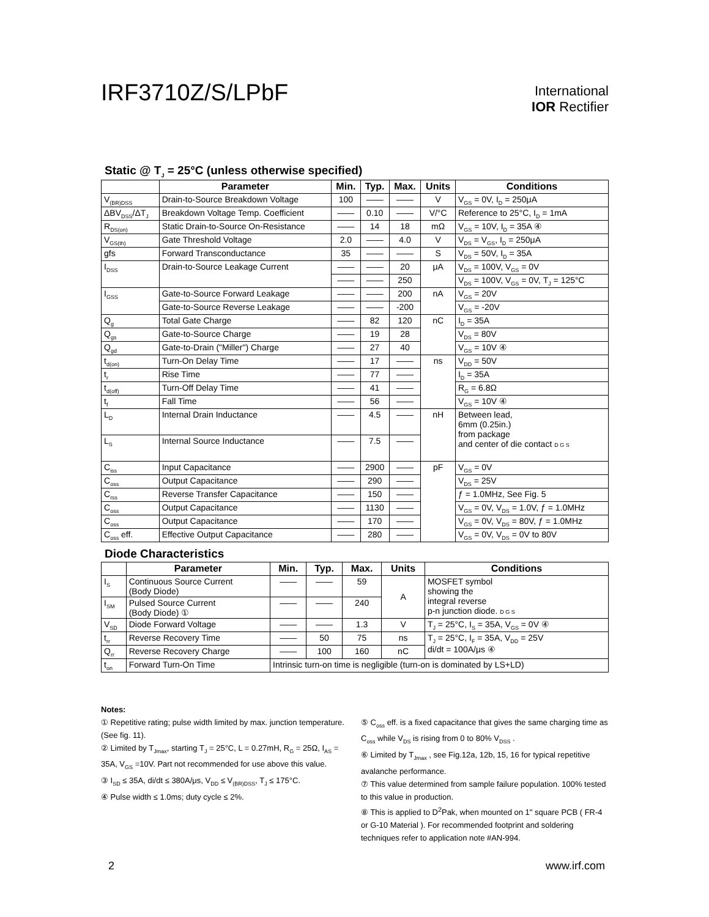IRF3710Z/S/LPbF
International
IOR Rectifier
Static @ T<sub>J</sub> = 25°C (unless otherwise specified)
| | Parameter | Min. | Typ. | Max. | Units | Conditions |
| --- | --- | --- | --- | --- | --- | --- |
| V<sub>(BR)DSS</sub> | Drain-to-Source Breakdown Voltage | 100 | —— | —— | V | V<sub>GS</sub> = 0V, I<sub>D</sub> = 250μA |
| ΔBV<sub>DSS</sub>/ΔT<sub>J</sub> | Breakdown Voltage Temp. Coefficient | —— | 0.10 | —— | V/°C | Reference to 25°C, I<sub>D</sub> = 1mA |
| R<sub>DS(on)</sub> | Static Drain-to-Source On-Resistance | —— | 14 | 18 | mΩ | V<sub>GS</sub> = 10V, I<sub>D</sub> = 35A ④ |
| V<sub>GS(th)</sub> | Gate Threshold Voltage | 2.0 | —— | 4.0 | V | V<sub>DS</sub> = V<sub>GS</sub>, I<sub>D</sub> = 250μA |
| gfs | Forward Transconductance | 35 | —— | —— | S | V<sub>DS</sub> = 50V, I<sub>D</sub> = 35A |
| I<sub>DSS</sub> | Drain-to-Source Leakage Current | —— | —— | 20 | μA | V<sub>DS</sub> = 100V, V<sub>GS</sub> = 0V |
| | | —— | —— | 250 | | V<sub>DS</sub> = 100V, V<sub>GS</sub> = 0V, T<sub>J</sub> = 125°C |
| I<sub>GSS</sub> | Gate-to-Source Forward Leakage | —— | —— | 200 | nA | V<sub>GS</sub> = 20V |
| | Gate-to-Source Reverse Leakage | —— | —— | -200 | | V<sub>GS</sub> = -20V |
| Q<sub>g</sub> | Total Gate Charge | —— | 82 | 120 | nC | I<sub>D</sub> = 35A |
| Q<sub>gs</sub> | Gate-to-Source Charge | —— | 19 | 28 | | V<sub>DS</sub> = 80V |
| Q<sub>gd</sub> | Gate-to-Drain ("Miller") Charge | —— | 27 | 40 | | V<sub>GS</sub> = 10V ④ |
| t<sub>d(on)</sub> | Turn-On Delay Time | —— | 17 | —— | ns | V<sub>DD</sub> = 50V |
| t<sub>r</sub> | Rise Time | —— | 77 | —— | | I<sub>D</sub> = 35A |
| t<sub>d(off)</sub> | Turn-Off Delay Time | —— | 41 | —— | | R<sub>G</sub> = 6.8Ω |
| t<sub>f</sub> | Fall Time | —— | 56 | —— | | V<sub>GS</sub> = 10V ④ |
| L<sub>D</sub> | Internal Drain Inductance | —— | 4.5 | —— | nH | Between lead, 6mm (0.25in.) from package and center of die contact D G S |
| L<sub>S</sub> | Internal Source Inductance | —— | 7.5 | —— | | |
| C<sub>iss</sub> | Input Capacitance | —— | 2900 | —— | pF | V<sub>GS</sub> = 0V |
| C<sub>oss</sub> | Output Capacitance | —— | 290 | —— | | V<sub>DS</sub> = 25V |
| C<sub>rss</sub> | Reverse Transfer Capacitance | —— | 150 | —— | | ƒ = 1.0MHz, See Fig. 5 |
| C<sub>oss</sub> | Output Capacitance | —— | 1130 | —— | | V<sub>GS</sub> = 0V, V<sub>DS</sub> = 1.0V, ƒ = 1.0MHz |
| C<sub>oss</sub> | Output Capacitance | —— | 170 | —— | | V<sub>GS</sub> = 0V, V<sub>DS</sub> = 80V, ƒ = 1.0MHz |
| C<sub>oss</sub> eff. | Effective Output Capacitance | —— | 280 | —— | | V<sub>GS</sub> = 0V, V<sub>DS</sub> = 0V to 80V |
Diode Characteristics
| | Parameter | Min. | Typ. | Max. | Units | Conditions |
| --- | --- | --- | --- | --- | --- | --- |
| I<sub>S</sub> | Continuous Source Current (Body Diode) | —— | —— | 59 | A | MOSFET symbol showing the integral reverse p-n junction diode. D G S |
| I<sub>SM</sub> | Pulsed Source Current (Body Diode) ① | —— | —— | 240 | | |
| V<sub>SD</sub> | Diode Forward Voltage | —— | —— | 1.3 | V | T<sub>J</sub> = 25°C, I<sub>S</sub> = 35A, V<sub>GS</sub> = 0V ④ |
| t<sub>rr</sub> | Reverse Recovery Time | —— | 50 | 75 | ns | T<sub>J</sub> = 25°C, I<sub>F</sub> = 35A, V<sub>DD</sub> = 25V di/dt = 100A/μs ④ |
| Q<sub>rr</sub> | Reverse Recovery Charge | —— | 100 | 160 | nC | |
| t<sub>on</sub> | Forward Turn-On Time | Intrinsic turn-on time is negligible (turn-on is dominated by LS+LD) | | | | |
Notes:
① Repetitive rating; pulse width limited by max. junction temperature. (See fig. 11).
② Limited by T<sub>Jmax</sub>, starting T<sub>J</sub> = 25°C, L = 0.27mH, R<sub>G</sub> = 25Ω, I<sub>AS</sub> = 35A, V<sub>GS</sub> =10V. Part not recommended for use above this value.
③ I<sub>SD</sub> ≤ 35A, di/dt ≤ 380A/μs, V<sub>DD</sub> ≤ V<sub>(BR)DSS</sub>, T<sub>J</sub> ≤ 175°C.
④ Pulse width ≤ 1.0ms; duty cycle ≤ 2%.
⑤ C<sub>oss</sub> eff. is a fixed capacitance that gives the same charging time as C<sub>oss</sub> while V<sub>DS</sub> is rising from 0 to 80% V<sub>DSS</sub> .
⑥ Limited by T<sub>Jmax</sub> , see Fig.12a, 12b, 15, 16 for typical repetitive avalanche performance.
⑦ This value determined from sample failure population. 100% tested to this value in production.
⑧ This is applied to D<sup>2</sup>Pak, when mounted on 1" square PCB ( FR-4 or G-10 Material ). For recommended footprint and soldering techniques refer to application note #AN-994.
2 www.irf.com